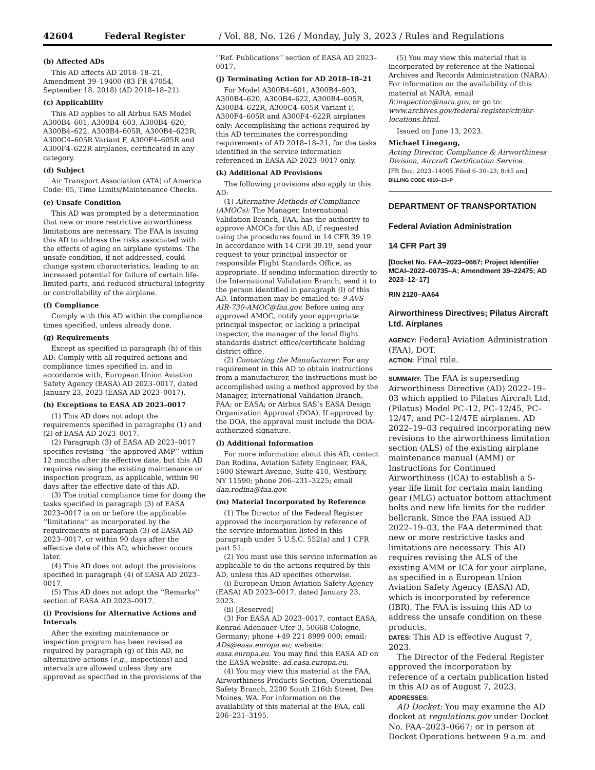42604 Federal Register / Vol. 88, No. 126 / Monday, July 3, 2023 / Rules and Regulations
(b) Affected ADs
This AD affects AD 2018–18–21, Amendment 39–19400 (83 FR 47054, September 18, 2018) (AD 2018–18–21).
(c) Applicability
This AD applies to all Airbus SAS Model A300B4–601, A300B4–603, A300B4–620, A300B4–622, A300B4–605R, A300B4–622R, A300C4–605R Variant F, A300F4–605R and A300F4–622R airplanes, certificated in any category.
(d) Subject
Air Transport Association (ATA) of America Code: 05, Time Limits/Maintenance Checks.
(e) Unsafe Condition
This AD was prompted by a determination that new or more restrictive airworthiness limitations are necessary. The FAA is issuing this AD to address the risks associated with the effects of aging on airplane systems. The unsafe condition, if not addressed, could change system characteristics, leading to an increased potential for failure of certain life-limited parts, and reduced structural integrity or controllability of the airplane.
(f) Compliance
Comply with this AD within the compliance times specified, unless already done.
(g) Requirements
Except as specified in paragraph (h) of this AD: Comply with all required actions and compliance times specified in, and in accordance with, European Union Aviation Safety Agency (EASA) AD 2023–0017, dated January 23, 2023 (EASA AD 2023–0017).
(h) Exceptions to EASA AD 2023–0017
(1) This AD does not adopt the requirements specified in paragraphs (1) and (2) of EASA AD 2023–0017.
(2) Paragraph (3) of EASA AD 2023–0017 specifies revising ‘‘the approved AMP’’ within 12 months after its effective date, but this AD requires revising the existing maintenance or inspection program, as applicable, within 90 days after the effective date of this AD.
(3) The initial compliance time for doing the tasks specified in paragraph (3) of EASA 2023–0017 is on or before the applicable ‘‘limitations’’ as incorporated by the requirements of paragraph (3) of EASA AD 2023–0017, or within 90 days after the effective date of this AD, whichever occurs later.
(4) This AD does not adopt the provisions specified in paragraph (4) of EASA AD 2023–0017.
(5) This AD does not adopt the ‘‘Remarks’’ section of EASA AD 2023–0017.
(i) Provisions for Alternative Actions and Intervals
After the existing maintenance or inspection program has been revised as required by paragraph (g) of this AD, no alternative actions (e.g., inspections) and intervals are allowed unless they are approved as specified in the provisions of the
‘‘Ref. Publications’’ section of EASA AD 2023–0017.
(j) Terminating Action for AD 2018–18–21
For Model A300B4–601, A300B4–603, A300B4–620, A300B4–622, A300B4–605R, A300B4–622R, A300C4–605R Variant F, A300F4–605R and A300F4–622R airplanes only: Accomplishing the actions required by this AD terminates the corresponding requirements of AD 2018–18–21, for the tasks identified in the service information referenced in EASA AD 2023–0017 only.
(k) Additional AD Provisions
The following provisions also apply to this AD:
(1) Alternative Methods of Compliance (AMOCs): The Manager, International Validation Branch, FAA, has the authority to approve AMOCs for this AD, if requested using the procedures found in 14 CFR 39.19. In accordance with 14 CFR 39.19, send your request to your principal inspector or responsible Flight Standards Office, as appropriate. If sending information directly to the International Validation Branch, send it to the person identified in paragraph (l) of this AD. Information may be emailed to: 9-AVS-AIR-730-AMOC@faa.gov. Before using any approved AMOC, notify your appropriate principal inspector, or lacking a principal inspector, the manager of the local flight standards district office/certificate holding district office.
(2) Contacting the Manufacturer: For any requirement in this AD to obtain instructions from a manufacturer, the instructions must be accomplished using a method approved by the Manager, International Validation Branch, FAA; or EASA; or Airbus SAS’s EASA Design Organization Approval (DOA). If approved by the DOA, the approval must include the DOA-authorized signature.
(l) Additional Information
For more information about this AD, contact Dan Rodina, Aviation Safety Engineer, FAA, 1600 Stewart Avenue, Suite 410, Westbury, NY 11590; phone 206–231–3225; email dan.rodina@faa.gov.
(m) Material Incorporated by Reference
(1) The Director of the Federal Register approved the incorporation by reference of the service information listed in this paragraph under 5 U.S.C. 552(a) and 1 CFR part 51.
(2) You must use this service information as applicable to do the actions required by this AD, unless this AD specifies otherwise.
(i) European Union Aviation Safety Agency (EASA) AD 2023–0017, dated January 23, 2023.
(ii) [Reserved]
(3) For EASA AD 2023–0017, contact EASA, Konrad-Adenauer-Ufer 3, 50668 Cologne, Germany; phone +49 221 8999 000; email: ADs@easa.europa.eu; website: easa.europa.eu. You may find this EASA AD on the EASA website: ad.easa.europa.eu.
(4) You may view this material at the FAA, Airworthiness Products Section, Operational Safety Branch, 2200 South 216th Street, Des Moines, WA. For information on the availability of this material at the FAA, call 206–231–3195.
(5) You may view this material that is incorporated by reference at the National Archives and Records Administration (NARA). For information on the availability of this material at NARA, email fr.inspection@nara.gov, or go to: www.archives.gov/federal-register/cfr/ibr-locations.html.
Issued on June 13, 2023.
Michael Linegang,
Acting Director, Compliance & Airworthiness Division, Aircraft Certification Service.
[FR Doc. 2023–14005 Filed 6–30–23; 8:45 am]
BILLING CODE 4910–13–P
DEPARTMENT OF TRANSPORTATION
Federal Aviation Administration
14 CFR Part 39
[Docket No. FAA–2023–0667; Project Identifier MCAI–2022–00735–A; Amendment 39–22475; AD 2023–12–17]
RIN 2120–AA64
Airworthiness Directives; Pilatus Aircraft Ltd. Airplanes
AGENCY: Federal Aviation Administration (FAA), DOT.
ACTION: Final rule.
SUMMARY: The FAA is superseding Airworthiness Directive (AD) 2022–19–03 which applied to Pilatus Aircraft Ltd. (Pilatus) Model PC–12, PC–12/45, PC–12/47, and PC–12/47E airplanes. AD 2022–19–03 required incorporating new revisions to the airworthiness limitation section (ALS) of the existing airplane maintenance manual (AMM) or Instructions for Continued Airworthiness (ICA) to establish a 5-year life limit for certain main landing gear (MLG) actuator bottom attachment bolts and new life limits for the rudder bellcrank. Since the FAA issued AD 2022–19–03, the FAA determined that new or more restrictive tasks and limitations are necessary. This AD requires revising the ALS of the existing AMM or ICA for your airplane, as specified in a European Union Aviation Safety Agency (EASA) AD, which is incorporated by reference (IBR). The FAA is issuing this AD to address the unsafe condition on these products.
DATES: This AD is effective August 7, 2023.
The Director of the Federal Register approved the incorporation by reference of a certain publication listed in this AD as of August 7, 2023.
ADDRESSES:
AD Docket: You may examine the AD docket at regulations.gov under Docket No. FAA–2023–0667; or in person at Docket Operations between 9 a.m. and